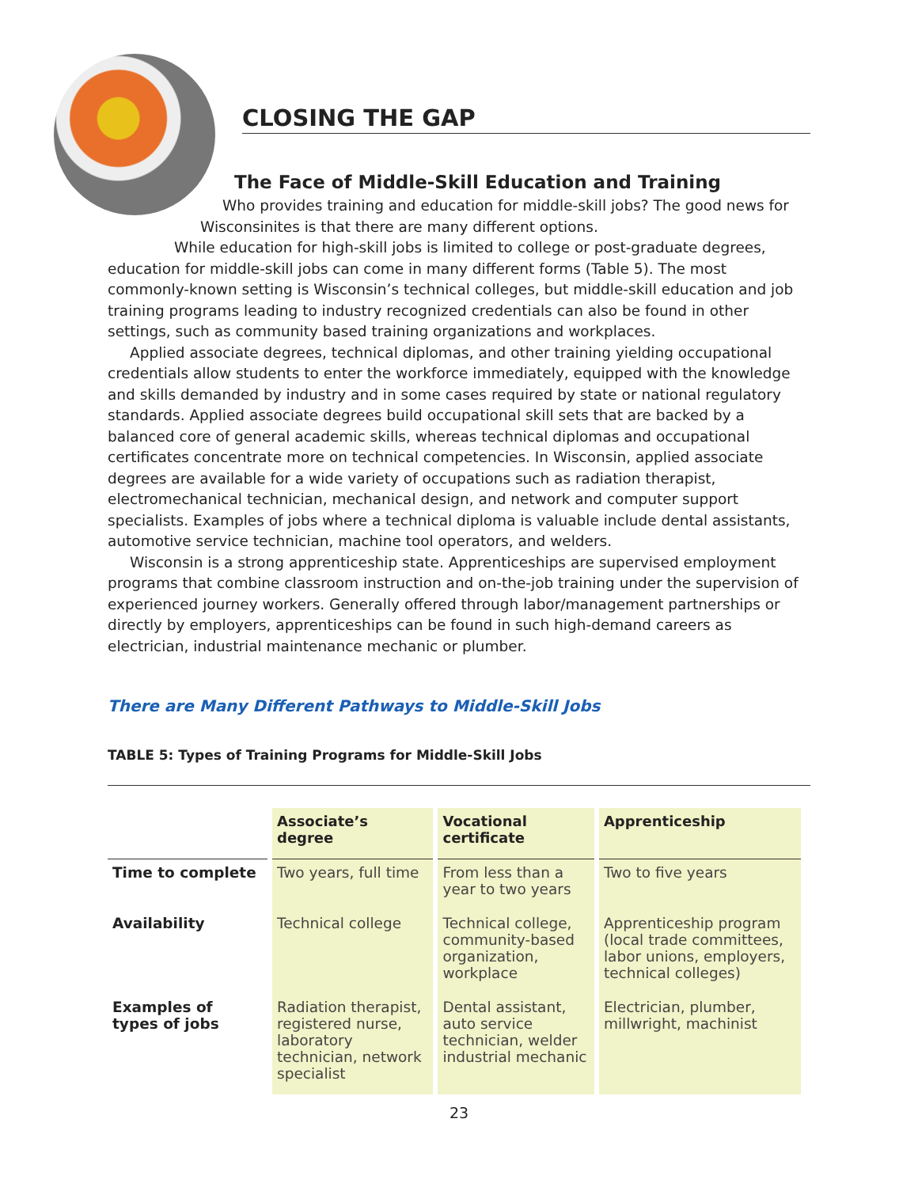CLOSING THE GAP
The Face of Middle-Skill Education and Training
Who provides training and education for middle-skill jobs? The good news for Wisconsinites is that there are many different options.
While education for high-skill jobs is limited to college or post-graduate degrees, education for middle-skill jobs can come in many different forms (Table 5). The most commonly-known setting is Wisconsin’s technical colleges, but middle-skill education and job training programs leading to industry recognized credentials can also be found in other settings, such as community based training organizations and workplaces.
Applied associate degrees, technical diplomas, and other training yielding occupational credentials allow students to enter the workforce immediately, equipped with the knowledge and skills demanded by industry and in some cases required by state or national regulatory standards. Applied associate degrees build occupational skill sets that are backed by a balanced core of general academic skills, whereas technical diplomas and occupational certificates concentrate more on technical competencies. In Wisconsin, applied associate degrees are available for a wide variety of occupations such as radiation therapist, electromechanical technician, mechanical design, and network and computer support specialists. Examples of jobs where a technical diploma is valuable include dental assistants, automotive service technician, machine tool operators, and welders.
Wisconsin is a strong apprenticeship state. Apprenticeships are supervised employment programs that combine classroom instruction and on-the-job training under the supervision of experienced journey workers. Generally offered through labor/management partnerships or directly by employers, apprenticeships can be found in such high-demand careers as electrician, industrial maintenance mechanic or plumber.
There are Many Different Pathways to Middle-Skill Jobs
TABLE 5: Types of Training Programs for Middle-Skill Jobs
| | Associate’s degree | Vocational certificate | Apprenticeship |
| --- | --- | --- | --- |
| Time to complete | Two years, full time | From less than a year to two years | Two to five years |
| Availability | Technical college | Technical college, community-based organization, workplace | Apprenticeship program (local trade committees, labor unions, employers, technical colleges) |
| Examples of types of jobs | Radiation therapist, registered nurse, laboratory technician, network specialist | Dental assistant, auto service technician, welder industrial mechanic | Electrician, plumber, millwright, machinist |
23